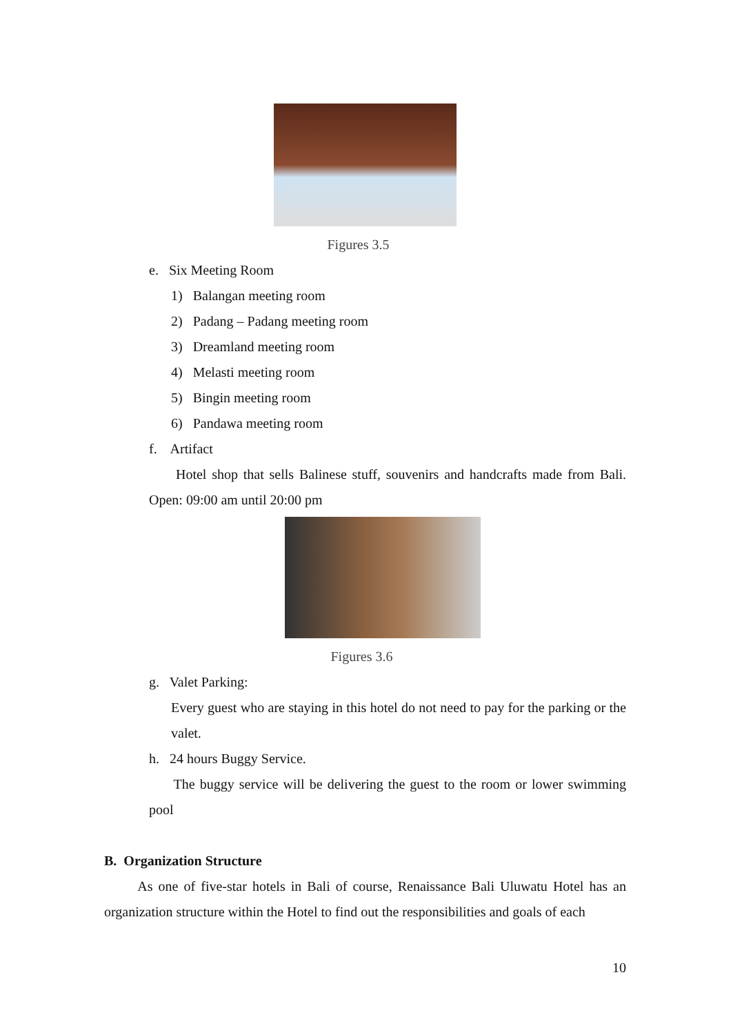Figures 3.5
e. Six Meeting Room
1) Balangan meeting room
2) Padang – Padang meeting room
3) Dreamland meeting room
4) Melasti meeting room
5) Bingin meeting room
6) Pandawa meeting room
f. Artifact
Hotel shop that sells Balinese stuff, souvenirs and handcrafts made from Bali. Open: 09:00 am until 20:00 pm
Figures 3.6
g. Valet Parking:
Every guest who are staying in this hotel do not need to pay for the parking or the valet.
h. 24 hours Buggy Service.
The buggy service will be delivering the guest to the room or lower swimming pool
B. Organization Structure
As one of five-star hotels in Bali of course, Renaissance Bali Uluwatu Hotel has an organization structure within the Hotel to find out the responsibilities and goals of each
10